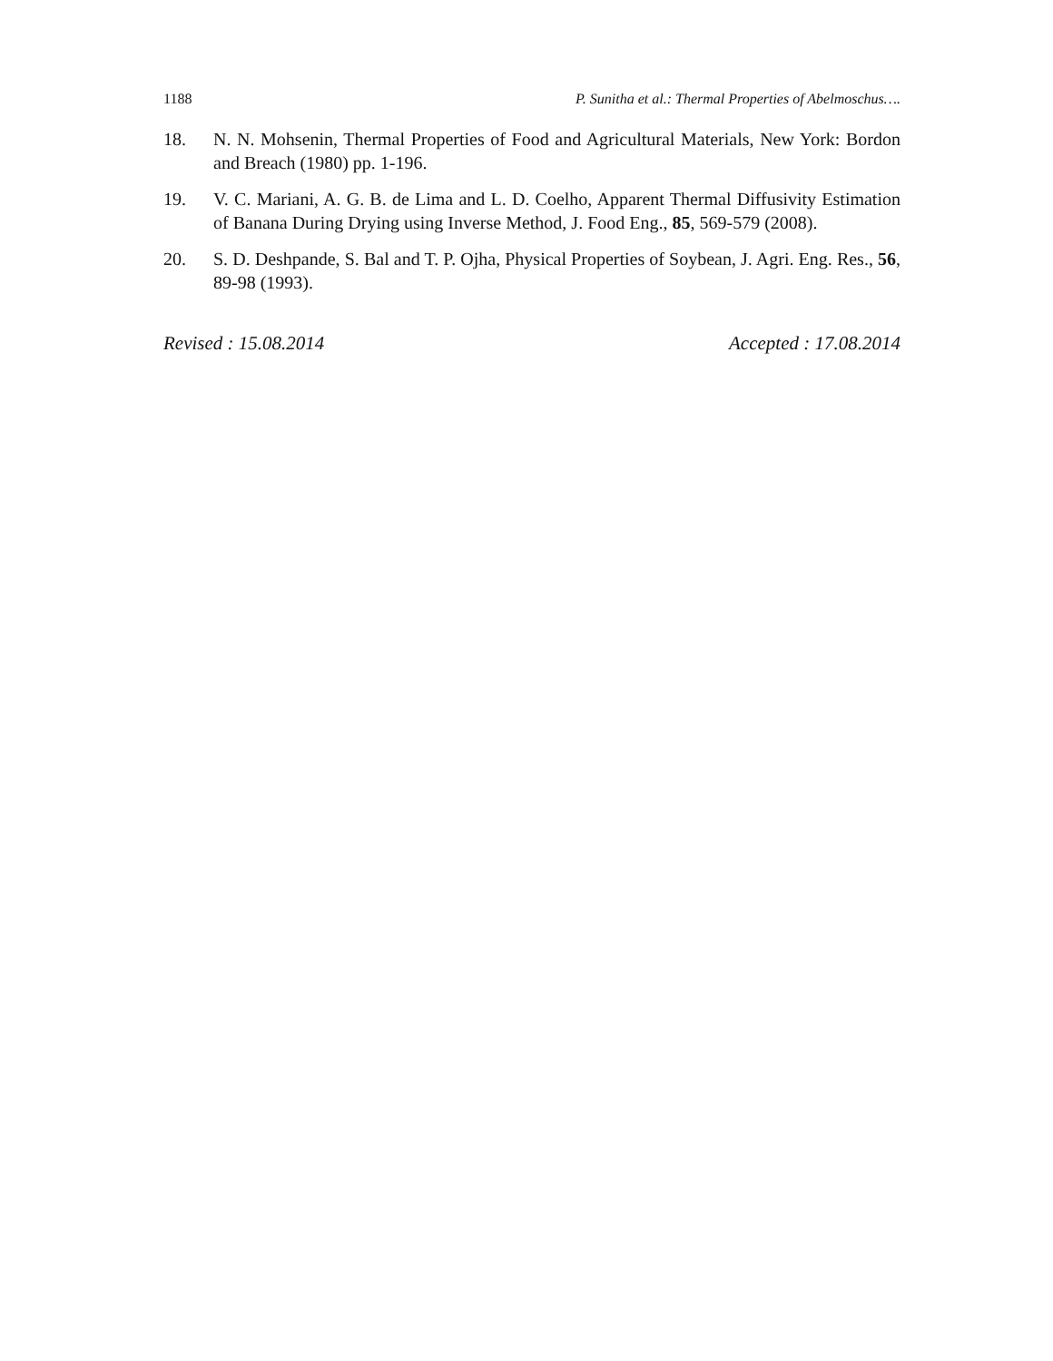1188 P. Sunitha et al.: Thermal Properties of Abelmoschus….
18. N. N. Mohsenin, Thermal Properties of Food and Agricultural Materials, New York: Bordon and Breach (1980) pp. 1-196.
19. V. C. Mariani, A. G. B. de Lima and L. D. Coelho, Apparent Thermal Diffusivity Estimation of Banana During Drying using Inverse Method, J. Food Eng., 85, 569-579 (2008).
20. S. D. Deshpande, S. Bal and T. P. Ojha, Physical Properties of Soybean, J. Agri. Eng. Res., 56, 89-98 (1993).
Revised : 15.08.2014 Accepted : 17.08.2014